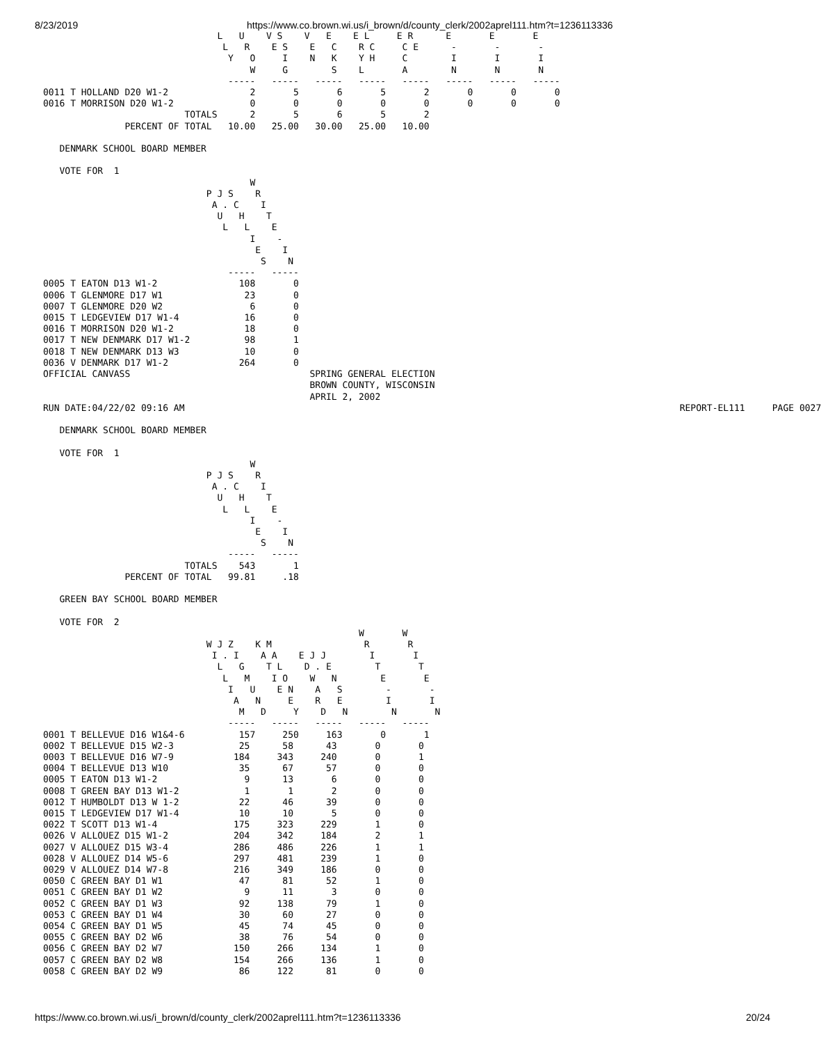8/23/2019 https://www.co.brown.wi.us/i_brown/d/county_clerk/2002aprel111.htm?t=1236113336
                                L   U    V S    V   E    E L     E R      E       E       E
                                 L   R    E S    E   C    R C     C E      -       -       -
                                  Y   O     I    N   K    Y H     C        I       I       I
                                      W     G        S    L       A        N       N       N
                                  -----   -----   -----   -----   -----   -----   -----   -----
0011 T HOLLAND D20 W1-2               2       5       6       5       2       0       0       0
0016 T MORRISON D20 W1-2              0       0       0       0       0       0       0       0
                          TOTALS      2       5       6       5       2
               PERCENT OF TOTAL   10.00   25.00   30.00   25.00   10.00

   DENMARK SCHOOL BOARD MEMBER

   VOTE FOR  1
                                      W
                              P J S    R
                               A . C    I
                                U   H    T
                                 L   L    E
                                      I    -
                                       E    I
                                        S    N
                                  -----   -----
0005 T EATON D13 W1-2               108       0
0006 T GLENMORE D17 W1               23       0
0007 T GLENMORE D20 W2                6       0
0015 T LEDGEVIEW D17 W1-4            16       0
0016 T MORRISON D20 W1-2             18       0
0017 T NEW DENMARK D17 W1-2          98       1
0018 T NEW DENMARK D13 W3            10       0
0036 V DENMARK D17 W1-2             264       0
OFFICIAL CANVASS                                 SPRING GENERAL ELECTION
                                                 BROWN COUNTY, WISCONSIN
                                                 APRIL 2, 2002
RUN DATE:04/22/02 09:16 AM                                                                                           REPORT-EL111     PAGE 0027

   DENMARK SCHOOL BOARD MEMBER

   VOTE FOR  1
                                      W
                              P J S    R
                               A . C    I
                                U   H    T
                                 L   L    E
                                      I    -
                                       E    I
                                        S    N
                                  -----   -----
                          TOTALS    543       1
               PERCENT OF TOTAL   99.81     .18

   GREEN BAY SCHOOL BOARD MEMBER

   VOTE FOR  2
                                                          W       W
                              W J Z    K M                 R       R
                               I . I    A A    E J J        I       I
                                L   G    T L    D . E        T       T
                                 L   M    I O    W   N        E       E
                                  I   U    E N    A   S        -       -
                                   A   N     E    R   E        I       I
                                    M   D     Y    D   N        N       N
                                  -----   -----   -----   -----   -----
0001 T BELLEVUE D16 W1&4-6          157     250     163       0       1
0002 T BELLEVUE D15 W2-3            25      58      43       0       0
0003 T BELLEVUE D16 W7-9           184     343     240       0       1
0004 T BELLEVUE D13 W10             35      67      57       0       0
0005 T EATON D13 W1-2                9      13       6       0       0
0008 T GREEN BAY D13 W1-2            1       1       2       0       0
0012 T HUMBOLDT D13 W 1-2           22      46      39       0       0
0015 T LEDGEVIEW D17 W1-4           10      10       5       0       0
0022 T SCOTT D13 W1-4              175     323     229       1       0
0026 V ALLOUEZ D15 W1-2            204     342     184       2       1
0027 V ALLOUEZ D15 W3-4            286     486     226       1       1
0028 V ALLOUEZ D14 W5-6            297     481     239       1       0
0029 V ALLOUEZ D14 W7-8            216     349     186       0       0
0050 C GREEN BAY D1 W1              47      81      52       1       0
0051 C GREEN BAY D1 W2               9      11       3       0       0
0052 C GREEN BAY D1 W3              92     138      79       1       0
0053 C GREEN BAY D1 W4              30      60      27       0       0
0054 C GREEN BAY D1 W5              45      74      45       0       0
0055 C GREEN BAY D2 W6              38      76      54       0       0
0056 C GREEN BAY D2 W7             150     266     134       1       0
0057 C GREEN BAY D2 W8             154     266     136       1       0
0058 C GREEN BAY D2 W9              86     122      81       0       0
https://www.co.brown.wi.us/i_brown/d/county_clerk/2002aprel111.htm?t=1236113336 20/24